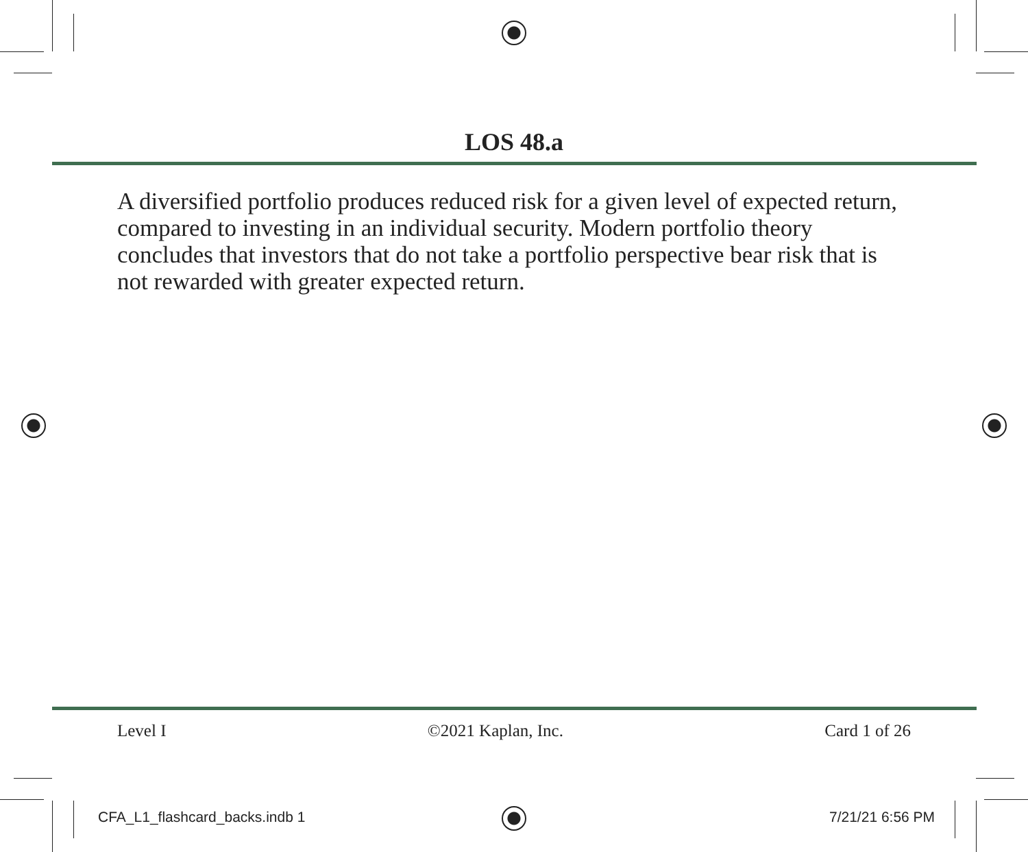LOS 48.a
A diversified portfolio produces reduced risk for a given level of expected return, compared to investing in an individual security. Modern portfolio theory concludes that investors that do not take a portfolio perspective bear risk that is not rewarded with greater expected return.
Level I ©2021 Kaplan, Inc. Card 1 of 26
CFA_L1_flashcard_backs.indb 1 7/21/21 6:56 PM